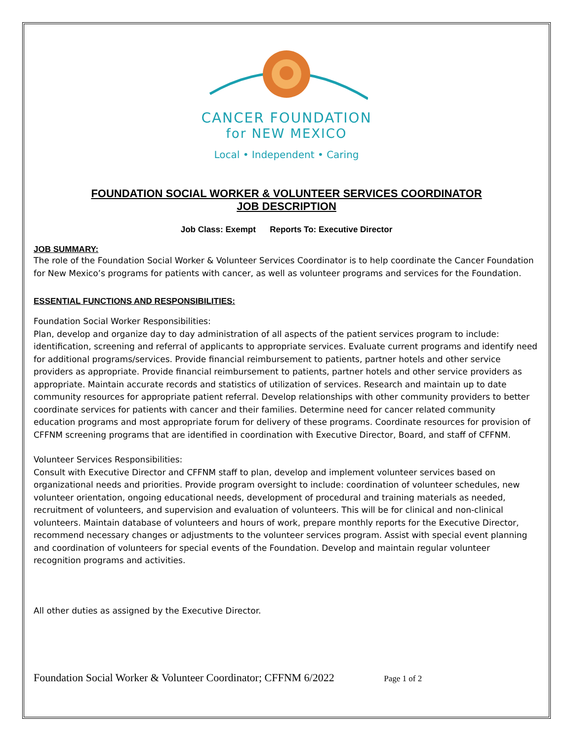CANCER FOUNDATION
for NEW MEXICO
Local • Independent • Caring
FOUNDATION SOCIAL WORKER & VOLUNTEER SERVICES COORDINATOR
JOB DESCRIPTION
Job Class: Exempt Reports To: Executive Director
JOB SUMMARY:
The role of the Foundation Social Worker & Volunteer Services Coordinator is to help coordinate the Cancer Foundation for New Mexico’s programs for patients with cancer, as well as volunteer programs and services for the Foundation.
ESSENTIAL FUNCTIONS AND RESPONSIBILITIES:
Foundation Social Worker Responsibilities:
Plan, develop and organize day to day administration of all aspects of the patient services program to include: identification, screening and referral of applicants to appropriate services. Evaluate current programs and identify need for additional programs/services. Provide financial reimbursement to patients, partner hotels and other service providers as appropriate. Provide financial reimbursement to patients, partner hotels and other service providers as appropriate. Maintain accurate records and statistics of utilization of services. Research and maintain up to date community resources for appropriate patient referral. Develop relationships with other community providers to better coordinate services for patients with cancer and their families. Determine need for cancer related community education programs and most appropriate forum for delivery of these programs. Coordinate resources for provision of CFFNM screening programs that are identified in coordination with Executive Director, Board, and staff of CFFNM.
Volunteer Services Responsibilities:
Consult with Executive Director and CFFNM staff to plan, develop and implement volunteer services based on organizational needs and priorities. Provide program oversight to include: coordination of volunteer schedules, new volunteer orientation, ongoing educational needs, development of procedural and training materials as needed, recruitment of volunteers, and supervision and evaluation of volunteers. This will be for clinical and non-clinical volunteers. Maintain database of volunteers and hours of work, prepare monthly reports for the Executive Director, recommend necessary changes or adjustments to the volunteer services program. Assist with special event planning and coordination of volunteers for special events of the Foundation. Develop and maintain regular volunteer recognition programs and activities.
All other duties as assigned by the Executive Director.
Foundation Social Worker & Volunteer Coordinator; CFFNM 6/2022 Page 1 of 2